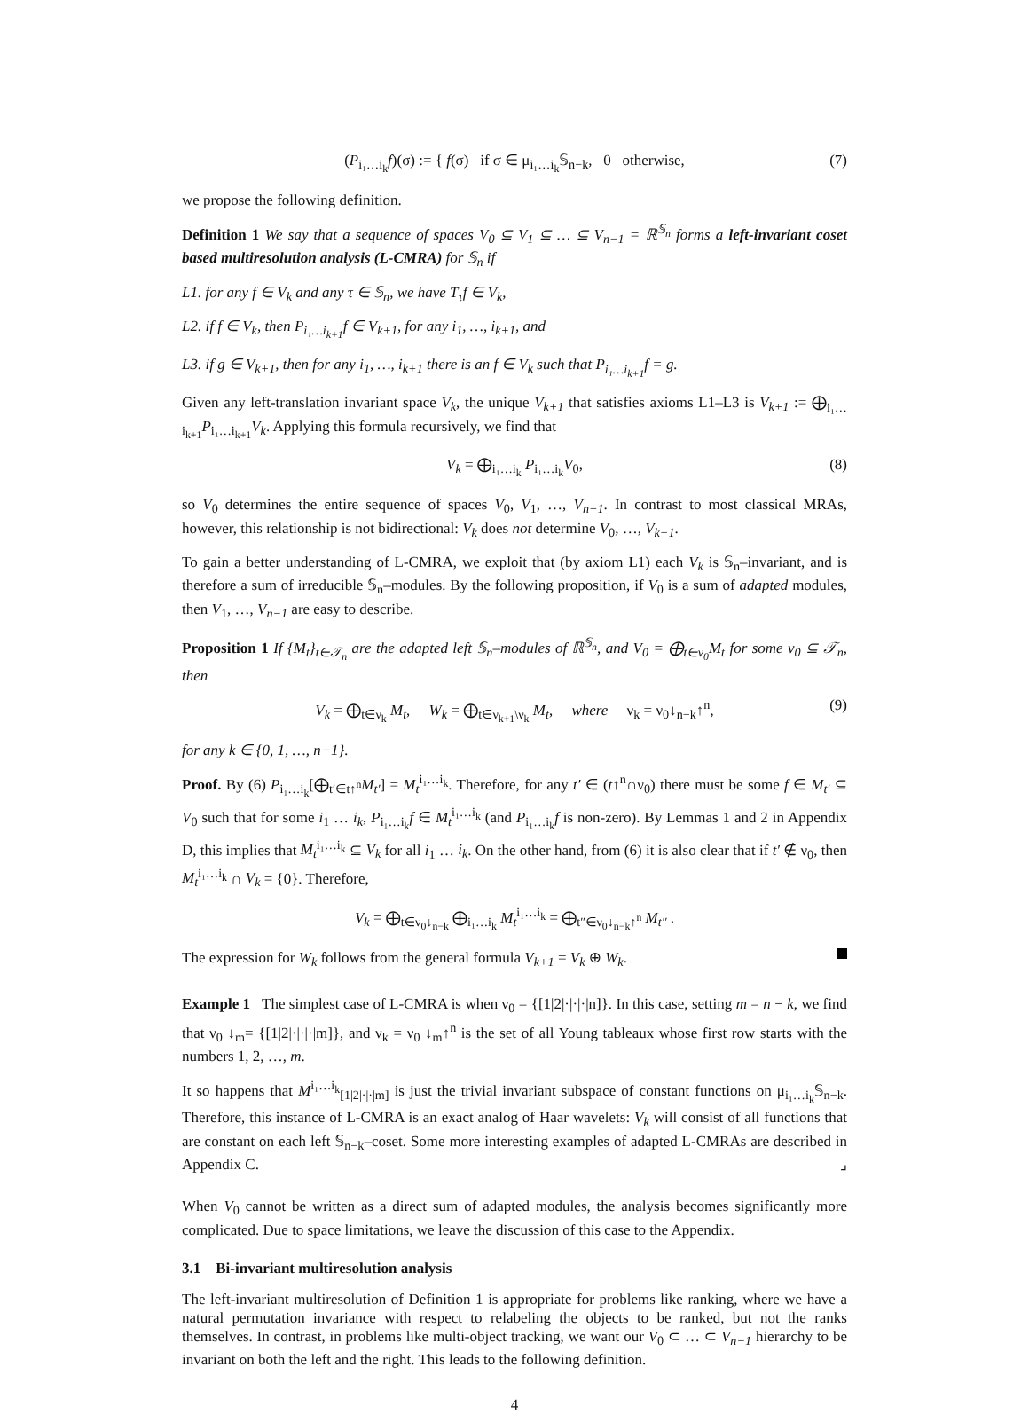(P<sub>i₁…i<sub>k</sub></sub>f)(σ) := { f(σ) if σ ∈ μ<sub>i₁…i<sub>k</sub></sub>𝕊<sub>n−k</sub>, 0 otherwise, (7)
we propose the following definition.
Definition 1 We say that a sequence of spaces V<sub>0</sub> ⊆ V<sub>1</sub> ⊆ … ⊆ V<sub>n−1</sub> = ℝ<sup>𝕊<sub>n</sub></sup> forms a left-invariant coset based multiresolution analysis (L-CMRA) for 𝕊<sub>n</sub> if
L1. for any f ∈ V<sub>k</sub> and any τ ∈ 𝕊<sub>n</sub>, we have T<sub>τ</sub>f ∈ V<sub>k</sub>,
L2. if f ∈ V<sub>k</sub>, then P<sub>i₁…i<sub>k+1</sub></sub>f ∈ V<sub>k+1</sub>, for any i<sub>1</sub>, …, i<sub>k+1</sub>, and
L3. if g ∈ V<sub>k+1</sub>, then for any i<sub>1</sub>, …, i<sub>k+1</sub> there is an f ∈ V<sub>k</sub> such that P<sub>i₁…i<sub>k+1</sub></sub>f = g.
Given any left-translation invariant space V<sub>k</sub>, the unique V<sub>k+1</sub> that satisfies axioms L1–L3 is V<sub>k+1</sub> := ⨁<sub>i₁…i<sub>k+1</sub></sub>P<sub>i₁…i<sub>k+1</sub></sub>V<sub>k</sub>. Applying this formula recursively, we find that
V<sub>k</sub> = ⨁<sub>i₁…i<sub>k</sub></sub> P<sub>i₁…i<sub>k</sub></sub>V<sub>0</sub>, (8)
so V<sub>0</sub> determines the entire sequence of spaces V<sub>0</sub>, V<sub>1</sub>, …, V<sub>n−1</sub>. In contrast to most classical MRAs, however, this relationship is not bidirectional: V<sub>k</sub> does not determine V<sub>0</sub>, …, V<sub>k−1</sub>.
To gain a better understanding of L-CMRA, we exploit that (by axiom L1) each V<sub>k</sub> is 𝕊<sub>n</sub>–invariant, and is therefore a sum of irreducible 𝕊<sub>n</sub>–modules. By the following proposition, if V<sub>0</sub> is a sum of adapted modules, then V<sub>1</sub>, …, V<sub>n−1</sub> are easy to describe.
Proposition 1 If {M<sub>t</sub>}<sub>t∈𝒯<sub>n</sub></sub> are the adapted left 𝕊<sub>n</sub>–modules of ℝ<sup>𝕊<sub>n</sub></sup>, and V<sub>0</sub> = ⨁<sub>t∈ν<sub>0</sub></sub>M<sub>t</sub> for some ν<sub>0</sub> ⊆ 𝒯<sub>n</sub>, then
V<sub>k</sub> = ⨁<sub>t∈ν<sub>k</sub></sub> M<sub>t</sub>, W<sub>k</sub> = ⨁<sub>t∈ν<sub>k+1</sub>\ν<sub>k</sub></sub> M<sub>t</sub>, where ν<sub>k</sub> = ν<sub>0</sub>↓<sub>n−k</sub>↑<sup>n</sup>, (9)
for any k ∈ {0, 1, …, n−1}.
Proof. By (6) P<sub>i₁…i<sub>k</sub></sub>[⨁<sub>t′∈t↑<sup>n</sup></sub>M<sub>t′</sub>] = M<sub>t</sub><sup>i₁…i<sub>k</sub></sup>. Therefore, for any t′ ∈ (t↑<sup>n</sup>∩ν<sub>0</sub>) there must be some f ∈ M<sub>t′</sub> ⊆ V<sub>0</sub> such that for some i<sub>1</sub> … i<sub>k</sub>, P<sub>i₁…i<sub>k</sub></sub>f ∈ M<sub>t</sub><sup>i₁…i<sub>k</sub></sup> (and P<sub>i₁…i<sub>k</sub></sub>f is non-zero). By Lemmas 1 and 2 in Appendix D, this implies that M<sub>t</sub><sup>i₁…i<sub>k</sub></sup> ⊆ V<sub>k</sub> for all i<sub>1</sub> … i<sub>k</sub>. On the other hand, from (6) it is also clear that if t′ ∉ ν<sub>0</sub>, then M<sub>t</sub><sup>i₁…i<sub>k</sub></sup> ∩ V<sub>k</sub> = {0}. Therefore,
V<sub>k</sub> = ⨁<sub>t∈ν<sub>0</sub>↓<sub>n−k</sub></sub> ⨁<sub>i₁…i<sub>k</sub></sub> M<sub>t</sub><sup>i₁…i<sub>k</sub></sup> = ⨁<sub>t″∈ν<sub>0</sub>↓<sub>n−k</sub>↑<sup>n</sup></sub> M<sub>t″</sub> .
The expression for W<sub>k</sub> follows from the general formula V<sub>k+1</sub> = V<sub>k</sub> ⊕ W<sub>k</sub>.
Example 1 The simplest case of L-CMRA is when ν<sub>0</sub> = {[1|2|·|·|·|n]}. In this case, setting m = n − k, we find that ν<sub>0</sub> ↓<sub>m</sub>= {[1|2|·|·|·|m]}, and ν<sub>k</sub> = ν<sub>0</sub> ↓<sub>m</sub>↑<sup>n</sup> is the set of all Young tableaux whose first row starts with the numbers 1, 2, …, m.
It so happens that M<sup>i₁…i<sub>k</sub></sup><sub>[1|2|·|·|m]</sub> is just the trivial invariant subspace of constant functions on μ<sub>i₁…i<sub>k</sub></sub>𝕊<sub>n−k</sub>. Therefore, this instance of L-CMRA is an exact analog of Haar wavelets: V<sub>k</sub> will consist of all functions that are constant on each left 𝕊<sub>n−k</sub>–coset. Some more interesting examples of adapted L-CMRAs are described in Appendix C. ⌟
When V<sub>0</sub> cannot be written as a direct sum of adapted modules, the analysis becomes significantly more complicated. Due to space limitations, we leave the discussion of this case to the Appendix.
3.1 Bi-invariant multiresolution analysis
The left-invariant multiresolution of Definition 1 is appropriate for problems like ranking, where we have a natural permutation invariance with respect to relabeling the objects to be ranked, but not the ranks themselves. In contrast, in problems like multi-object tracking, we want our V<sub>0</sub> ⊂ … ⊂ V<sub>n−1</sub> hierarchy to be invariant on both the left and the right. This leads to the following definition.
4